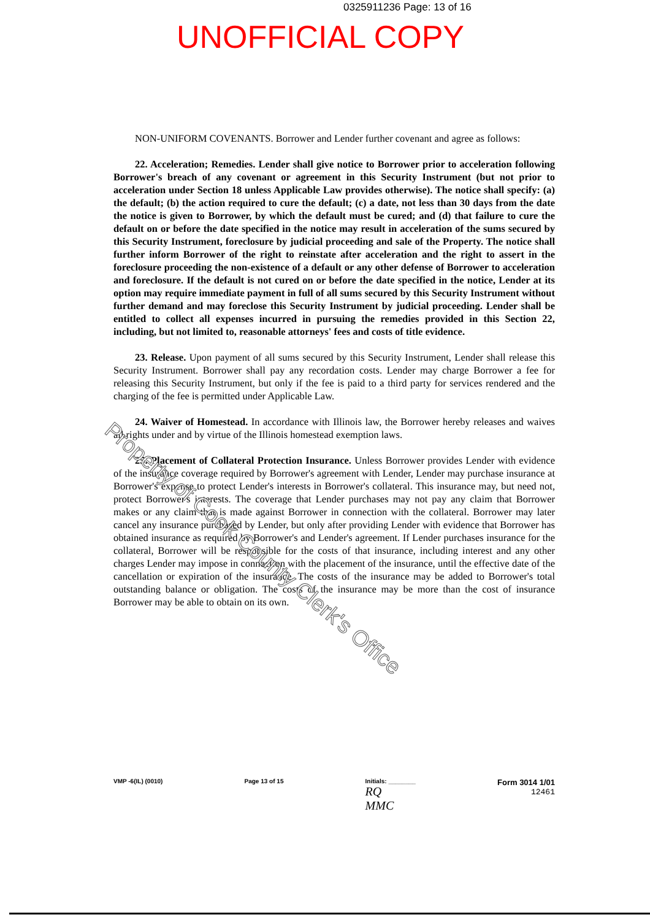0325911236 Page: 13 of 16
UNOFFICIAL COPY
NON-UNIFORM COVENANTS. Borrower and Lender further covenant and agree as follows:
22. Acceleration; Remedies. Lender shall give notice to Borrower prior to acceleration following Borrower's breach of any covenant or agreement in this Security Instrument (but not prior to acceleration under Section 18 unless Applicable Law provides otherwise). The notice shall specify: (a) the default; (b) the action required to cure the default; (c) a date, not less than 30 days from the date the notice is given to Borrower, by which the default must be cured; and (d) that failure to cure the default on or before the date specified in the notice may result in acceleration of the sums secured by this Security Instrument, foreclosure by judicial proceeding and sale of the Property. The notice shall further inform Borrower of the right to reinstate after acceleration and the right to assert in the foreclosure proceeding the non-existence of a default or any other defense of Borrower to acceleration and foreclosure. If the default is not cured on or before the date specified in the notice, Lender at its option may require immediate payment in full of all sums secured by this Security Instrument without further demand and may foreclose this Security Instrument by judicial proceeding. Lender shall be entitled to collect all expenses incurred in pursuing the remedies provided in this Section 22, including, but not limited to, reasonable attorneys' fees and costs of title evidence.
23. Release. Upon payment of all sums secured by this Security Instrument, Lender shall release this Security Instrument. Borrower shall pay any recordation costs. Lender may charge Borrower a fee for releasing this Security Instrument, but only if the fee is paid to a third party for services rendered and the charging of the fee is permitted under Applicable Law.
24. Waiver of Homestead. In accordance with Illinois law, the Borrower hereby releases and waives all rights under and by virtue of the Illinois homestead exemption laws.
25. Placement of Collateral Protection Insurance. Unless Borrower provides Lender with evidence of the insurance coverage required by Borrower's agreement with Lender, Lender may purchase insurance at Borrower's expense to protect Lender's interests in Borrower's collateral. This insurance may, but need not, protect Borrower's interests. The coverage that Lender purchases may not pay any claim that Borrower makes or any claim that is made against Borrower in connection with the collateral. Borrower may later cancel any insurance purchased by Lender, but only after providing Lender with evidence that Borrower has obtained insurance as required by Borrower's and Lender's agreement. If Lender purchases insurance for the collateral, Borrower will be responsible for the costs of that insurance, including interest and any other charges Lender may impose in connection with the placement of the insurance, until the effective date of the cancellation or expiration of the insurance. The costs of the insurance may be added to Borrower's total outstanding balance or obligation. The costs of the insurance may be more than the cost of insurance Borrower may be able to obtain on its own.
Property of Cook County Clerk's Office
VMP -6(IL) (0010) Page 13 of 15 Initials: ________
RQ
MMC
Form 3014 1/01
12461